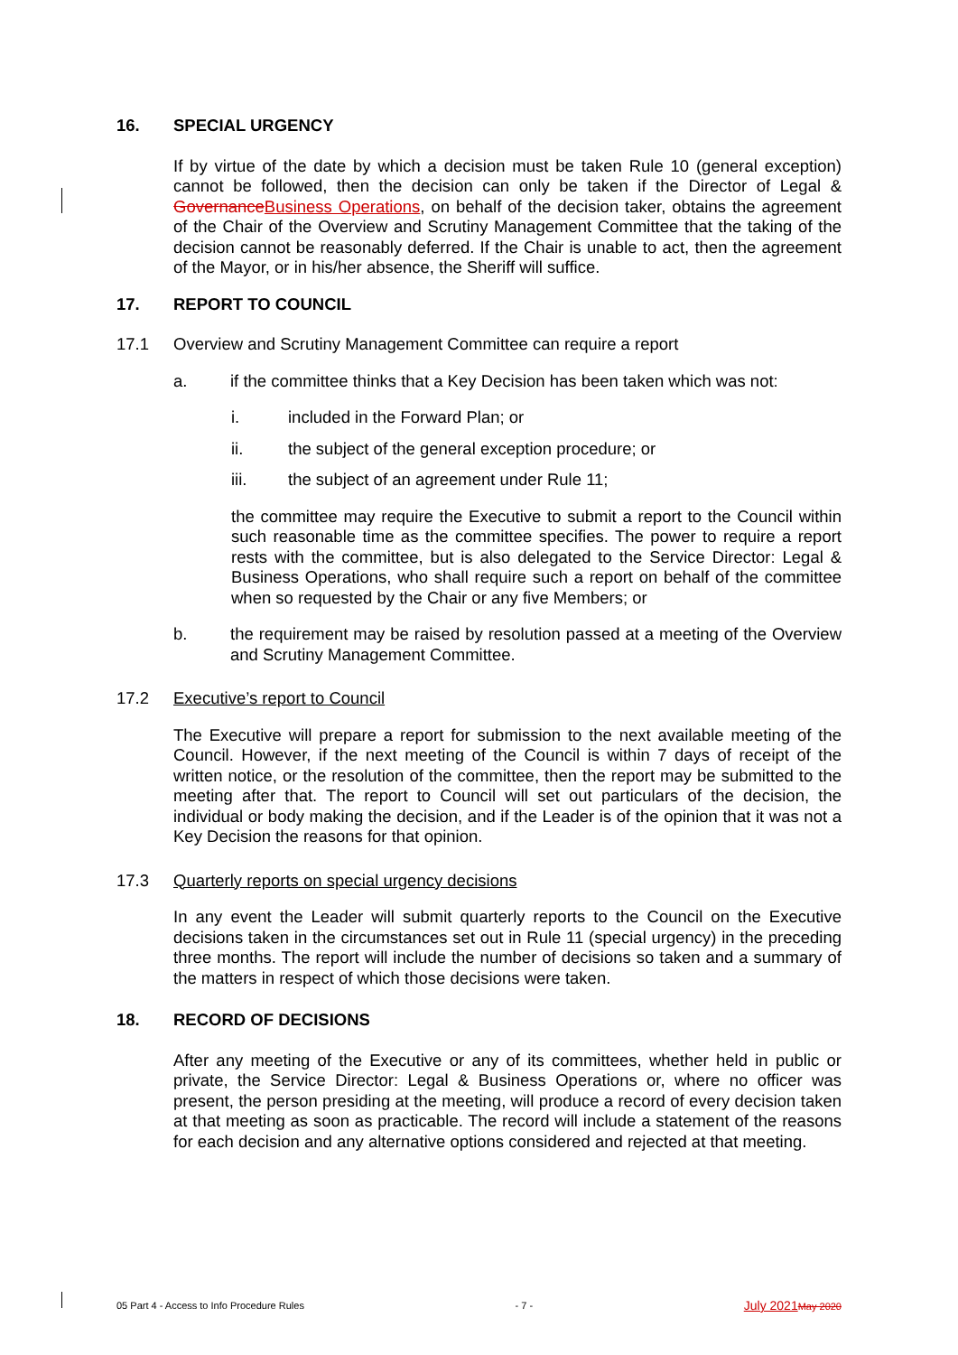16. SPECIAL URGENCY
If by virtue of the date by which a decision must be taken Rule 10 (general exception) cannot be followed, then the decision can only be taken if the Director of Legal & Governance Business Operations, on behalf of the decision taker, obtains the agreement of the Chair of the Overview and Scrutiny Management Committee that the taking of the decision cannot be reasonably deferred. If the Chair is unable to act, then the agreement of the Mayor, or in his/her absence, the Sheriff will suffice.
17. REPORT TO COUNCIL
17.1 Overview and Scrutiny Management Committee can require a report
a. if the committee thinks that a Key Decision has been taken which was not:
i. included in the Forward Plan; or
ii. the subject of the general exception procedure; or
iii. the subject of an agreement under Rule 11;
the committee may require the Executive to submit a report to the Council within such reasonable time as the committee specifies. The power to require a report rests with the committee, but is also delegated to the Service Director: Legal & Business Operations, who shall require such a report on behalf of the committee when so requested by the Chair or any five Members; or
b. the requirement may be raised by resolution passed at a meeting of the Overview and Scrutiny Management Committee.
17.2 Executive’s report to Council
The Executive will prepare a report for submission to the next available meeting of the Council. However, if the next meeting of the Council is within 7 days of receipt of the written notice, or the resolution of the committee, then the report may be submitted to the meeting after that. The report to Council will set out particulars of the decision, the individual or body making the decision, and if the Leader is of the opinion that it was not a Key Decision the reasons for that opinion.
17.3 Quarterly reports on special urgency decisions
In any event the Leader will submit quarterly reports to the Council on the Executive decisions taken in the circumstances set out in Rule 11 (special urgency) in the preceding three months. The report will include the number of decisions so taken and a summary of the matters in respect of which those decisions were taken.
18. RECORD OF DECISIONS
After any meeting of the Executive or any of its committees, whether held in public or private, the Service Director: Legal & Business Operations or, where no officer was present, the person presiding at the meeting, will produce a record of every decision taken at that meeting as soon as practicable. The record will include a statement of the reasons for each decision and any alternative options considered and rejected at that meeting.
05 Part 4 - Access to Info Procedure Rules - 7 - July 2021 May 2020